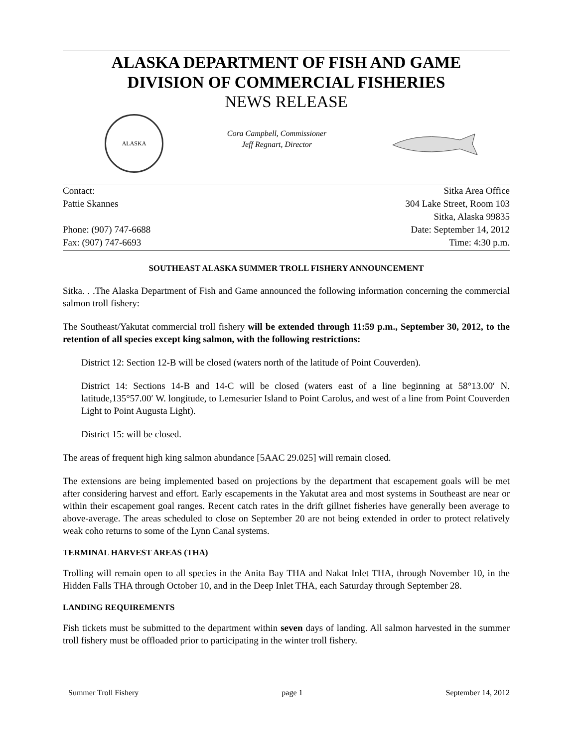ALASKA DEPARTMENT OF FISH AND GAME
DIVISION OF COMMERCIAL FISHERIES
NEWS RELEASE
ALASKA
Cora Campbell, Commissioner
Jeff Regnart, Director
Contact: Sitka Area Office
Pattie Skannes 304 Lake Street, Room 103
Sitka, Alaska 99835
Phone: (907) 747-6688 Date: September 14, 2012
Fax: (907) 747-6693 Time: 4:30 p.m.
SOUTHEAST ALASKA SUMMER TROLL FISHERY ANNOUNCEMENT
Sitka. . .The Alaska Department of Fish and Game announced the following information concerning the commercial salmon troll fishery:
The Southeast/Yakutat commercial troll fishery will be extended through 11:59 p.m., September 30, 2012, to the retention of all species except king salmon, with the following restrictions:
District 12: Section 12-B will be closed (waters north of the latitude of Point Couverden).
District 14: Sections 14-B and 14-C will be closed (waters east of a line beginning at 58°13.00′ N. latitude,135°57.00′ W. longitude, to Lemesurier Island to Point Carolus, and west of a line from Point Couverden Light to Point Augusta Light).
District 15: will be closed.
The areas of frequent high king salmon abundance [5AAC 29.025] will remain closed.
The extensions are being implemented based on projections by the department that escapement goals will be met after considering harvest and effort. Early escapements in the Yakutat area and most systems in Southeast are near or within their escapement goal ranges. Recent catch rates in the drift gillnet fisheries have generally been average to above-average. The areas scheduled to close on September 20 are not being extended in order to protect relatively weak coho returns to some of the Lynn Canal systems.
TERMINAL HARVEST AREAS (THA)
Trolling will remain open to all species in the Anita Bay THA and Nakat Inlet THA, through November 10, in the Hidden Falls THA through October 10, and in the Deep Inlet THA, each Saturday through September 28.
LANDING REQUIREMENTS
Fish tickets must be submitted to the department within seven days of landing. All salmon harvested in the summer troll fishery must be offloaded prior to participating in the winter troll fishery.
Summer Troll Fishery page 1 September 14, 2012